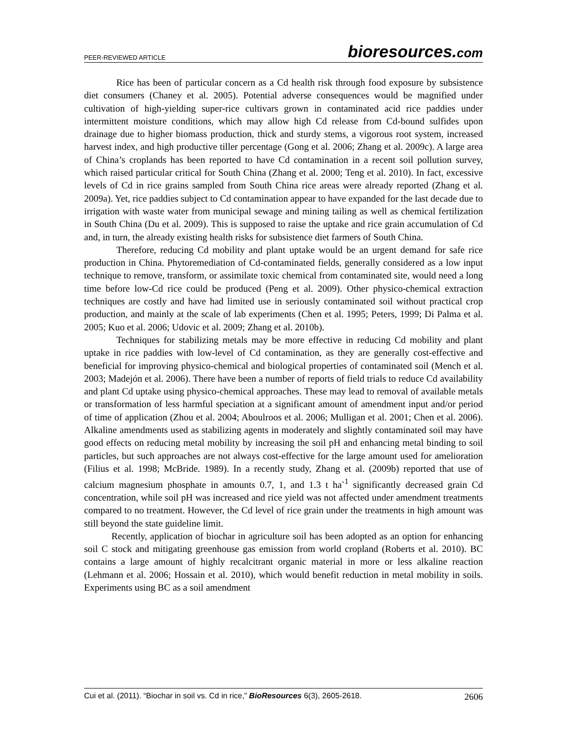PEER-REVIEWED ARTICLE
bioresources.com
Rice has been of particular concern as a Cd health risk through food exposure by subsistence diet consumers (Chaney et al. 2005). Potential adverse consequences would be magnified under cultivation of high-yielding super-rice cultivars grown in contaminated acid rice paddies under intermittent moisture conditions, which may allow high Cd release from Cd-bound sulfides upon drainage due to higher biomass production, thick and sturdy stems, a vigorous root system, increased harvest index, and high productive tiller percentage (Gong et al. 2006; Zhang et al. 2009c). A large area of China’s croplands has been reported to have Cd contamination in a recent soil pollution survey, which raised particular critical for South China (Zhang et al. 2000; Teng et al. 2010). In fact, excessive levels of Cd in rice grains sampled from South China rice areas were already reported (Zhang et al. 2009a). Yet, rice paddies subject to Cd contamination appear to have expanded for the last decade due to irrigation with waste water from municipal sewage and mining tailing as well as chemical fertilization in South China (Du et al. 2009). This is supposed to raise the uptake and rice grain accumulation of Cd and, in turn, the already existing health risks for subsistence diet farmers of South China.
Therefore, reducing Cd mobility and plant uptake would be an urgent demand for safe rice production in China. Phytoremediation of Cd-contaminated fields, generally considered as a low input technique to remove, transform, or assimilate toxic chemical from contaminated site, would need a long time before low-Cd rice could be produced (Peng et al. 2009). Other physico-chemical extraction techniques are costly and have had limited use in seriously contaminated soil without practical crop production, and mainly at the scale of lab experiments (Chen et al. 1995; Peters, 1999; Di Palma et al. 2005; Kuo et al. 2006; Udovic et al. 2009; Zhang et al. 2010b).
Techniques for stabilizing metals may be more effective in reducing Cd mobility and plant uptake in rice paddies with low-level of Cd contamination, as they are generally cost-effective and beneficial for improving physico-chemical and biological properties of contaminated soil (Mench et al. 2003; Madejón et al. 2006). There have been a number of reports of field trials to reduce Cd availability and plant Cd uptake using physico-chemical approaches. These may lead to removal of available metals or transformation of less harmful speciation at a significant amount of amendment input and/or period of time of application (Zhou et al. 2004; Aboulroos et al. 2006; Mulligan et al. 2001; Chen et al. 2006). Alkaline amendments used as stabilizing agents in moderately and slightly contaminated soil may have good effects on reducing metal mobility by increasing the soil pH and enhancing metal binding to soil particles, but such approaches are not always cost-effective for the large amount used for amelioration (Filius et al. 1998; McBride. 1989). In a recently study, Zhang et al. (2009b) reported that use of calcium magnesium phosphate in amounts 0.7, 1, and 1.3 t ha<sup>-1</sup> significantly decreased grain Cd concentration, while soil pH was increased and rice yield was not affected under amendment treatments compared to no treatment. However, the Cd level of rice grain under the treatments in high amount was still beyond the state guideline limit.
Recently, application of biochar in agriculture soil has been adopted as an option for enhancing soil C stock and mitigating greenhouse gas emission from world cropland (Roberts et al. 2010). BC contains a large amount of highly recalcitrant organic material in more or less alkaline reaction (Lehmann et al. 2006; Hossain et al. 2010), which would benefit reduction in metal mobility in soils. Experiments using BC as a soil amendment
Cui et al. (2011). “Biochar in soil vs. Cd in rice,” BioResources 6(3), 2605-2618. 2606